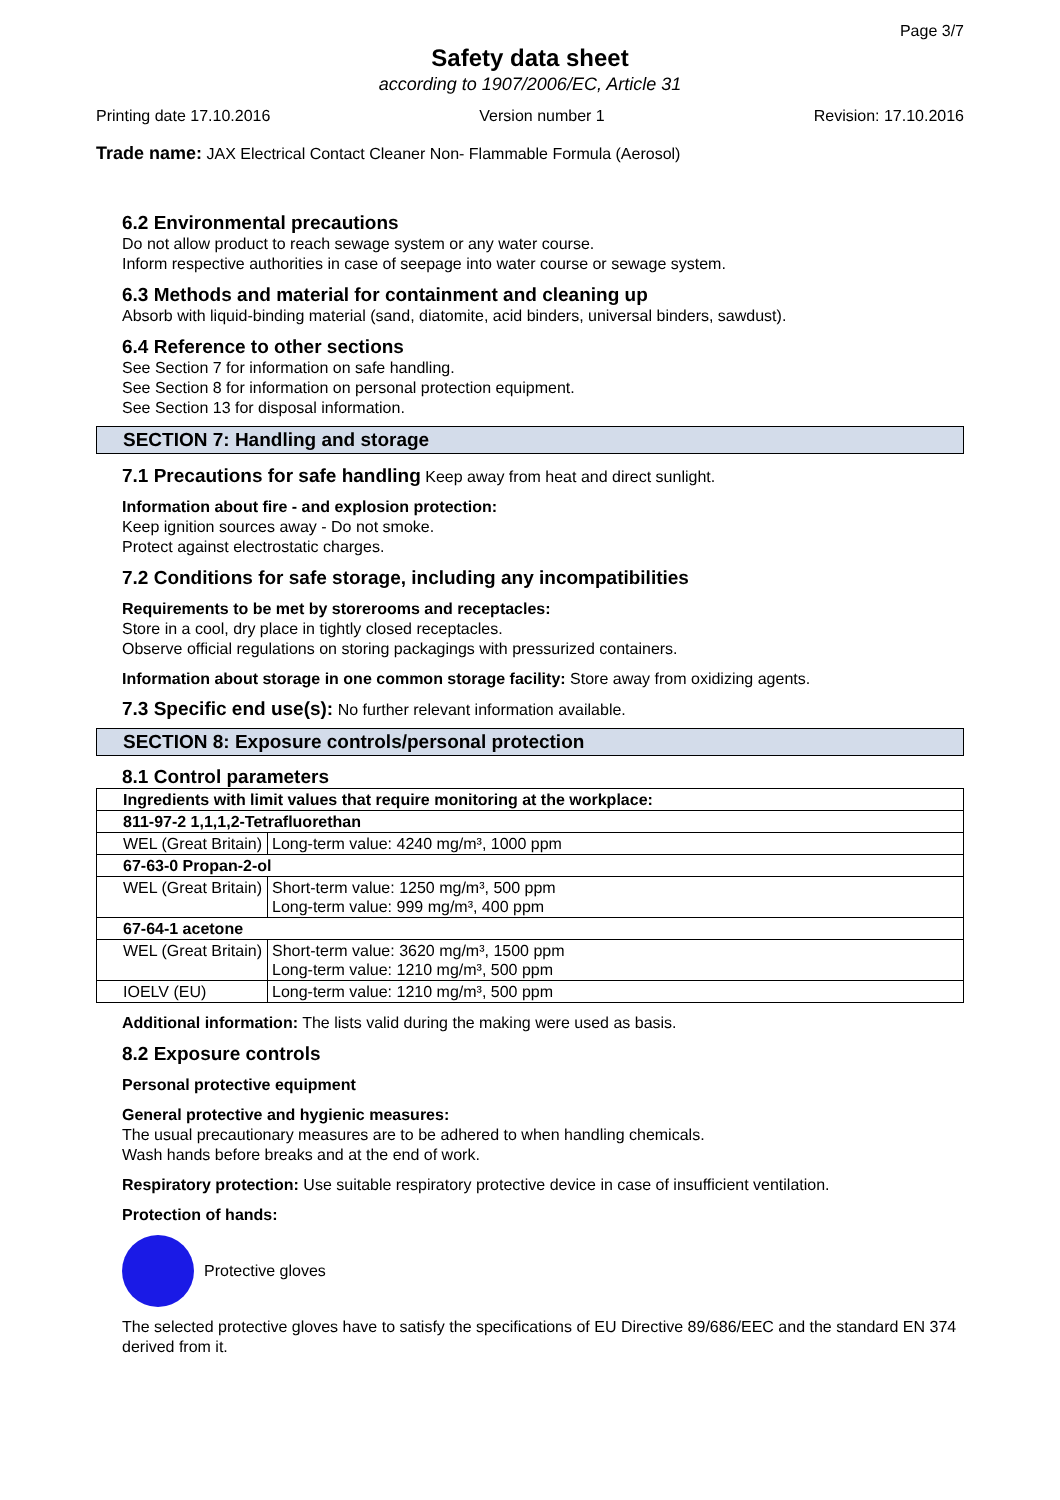Page 3/7
Safety data sheet
according to 1907/2006/EC, Article 31
Printing date 17.10.2016 Version number 1 Revision: 17.10.2016
Trade name: JAX Electrical Contact Cleaner Non- Flammable Formula (Aerosol)
6.2 Environmental precautions
Do not allow product to reach sewage system or any water course.
Inform respective authorities in case of seepage into water course or sewage system.
6.3 Methods and material for containment and cleaning up
Absorb with liquid-binding material (sand, diatomite, acid binders, universal binders, sawdust).
6.4 Reference to other sections
See Section 7 for information on safe handling.
See Section 8 for information on personal protection equipment.
See Section 13 for disposal information.
SECTION 7: Handling and storage
7.1 Precautions for safe handling Keep away from heat and direct sunlight.
Information about fire - and explosion protection:
Keep ignition sources away - Do not smoke.
Protect against electrostatic charges.
7.2 Conditions for safe storage, including any incompatibilities
Requirements to be met by storerooms and receptacles:
Store in a cool, dry place in tightly closed receptacles.
Observe official regulations on storing packagings with pressurized containers.
Information about storage in one common storage facility: Store away from oxidizing agents.
7.3 Specific end use(s): No further relevant information available.
SECTION 8: Exposure controls/personal protection
8.1 Control parameters
| Ingredients with limit values that require monitoring at the workplace: | |
| 811-97-2 1,1,1,2-Tetrafluorethan | |
| WEL (Great Britain) | Long-term value: 4240 mg/m³, 1000 ppm |
| 67-63-0 Propan-2-ol | |
| WEL (Great Britain) | Short-term value: 1250 mg/m³, 500 ppm Long-term value: 999 mg/m³, 400 ppm |
| 67-64-1 acetone | |
| WEL (Great Britain) | Short-term value: 3620 mg/m³, 1500 ppm Long-term value: 1210 mg/m³, 500 ppm |
| IOELV (EU) | Long-term value: 1210 mg/m³, 500 ppm |
Additional information: The lists valid during the making were used as basis.
8.2 Exposure controls
Personal protective equipment
General protective and hygienic measures:
The usual precautionary measures are to be adhered to when handling chemicals.
Wash hands before breaks and at the end of work.
Respiratory protection: Use suitable respiratory protective device in case of insufficient ventilation.
Protection of hands:
Protective gloves
The selected protective gloves have to satisfy the specifications of EU Directive 89/686/EEC and the standard EN 374 derived from it.